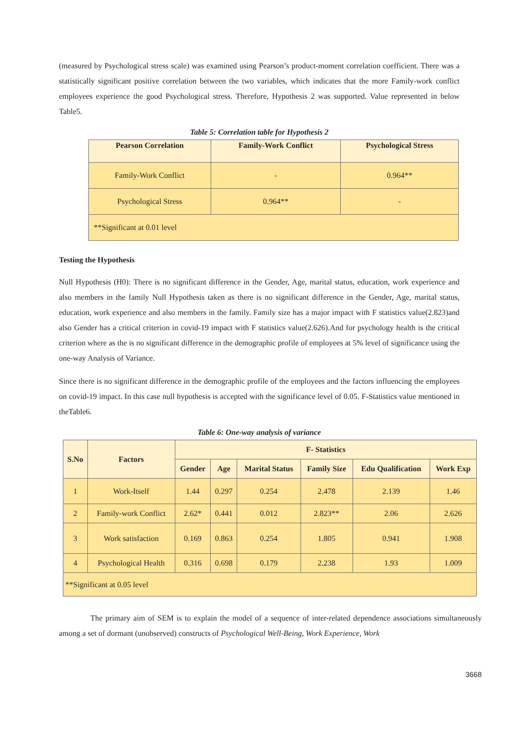(measured by Psychological stress scale) was examined using Pearson’s product-moment correlation coefficient. There was a statistically significant positive correlation between the two variables, which indicates that the more Family-work conflict employees experience the good Psychological stress. Therefore, Hypothesis 2 was supported. Value represented in below Table5.
Table 5: Correlation table for Hypothesis 2
| Pearson Correlation | Family-Work Conflict | Psychological Stress |
| --- | --- | --- |
| Family-Work Conflict | - | 0.964** |
| Psychological Stress | 0.964** | - |
| **Significant at 0.01 level | | |
Testing the Hypothesis
Null Hypothesis (H0): There is no significant difference in the Gender, Age, marital status, education, work experience and also members in the family Null Hypothesis taken as there is no significant difference in the Gender, Age, marital status, education, work experience and also members in the family. Family size has a major impact with F statistics value(2.823)and also Gender has a critical criterion in covid-19 impact with F statistics value(2.626).And for psychology health is the critical criterion where as the is no significant difference in the demographic profile of employees at 5% level of significance using the one-way Analysis of Variance.
Since there is no significant difference in the demographic profile of the employees and the factors influencing the employees on covid-19 impact. In this case null hypothesis is accepted with the significance level of 0.05. F-Statistics value mentioned in theTable6.
Table 6: One-way analysis of variance
| S.No | Factors | F- Statistics | | | | | |
| --- | --- | --- | --- | --- | --- | --- | --- |
| | | Gender | Age | Marital Status | Family Size | Edu Qualification | Work Exp |
| 1 | Work-Itself | 1.44 | 0.297 | 0.254 | 2.478 | 2.139 | 1.46 |
| 2 | Family-work Conflict | 2.62* | 0.441 | 0.012 | 2.823** | 2.06 | 2.626 |
| 3 | Work satisfaction | 0.169 | 0.863 | 0.254 | 1.805 | 0.941 | 1.908 |
| 4 | Psychological Health | 0.316 | 0.698 | 0.179 | 2.238 | 1.93 | 1.009 |
| **Significant at 0.05 level | | | | | | | |
The primary aim of SEM is to explain the model of a sequence of inter-related dependence associations simultaneously among a set of dormant (unobserved) constructs of Psychological Well-Being, Work Experience, Work
3668